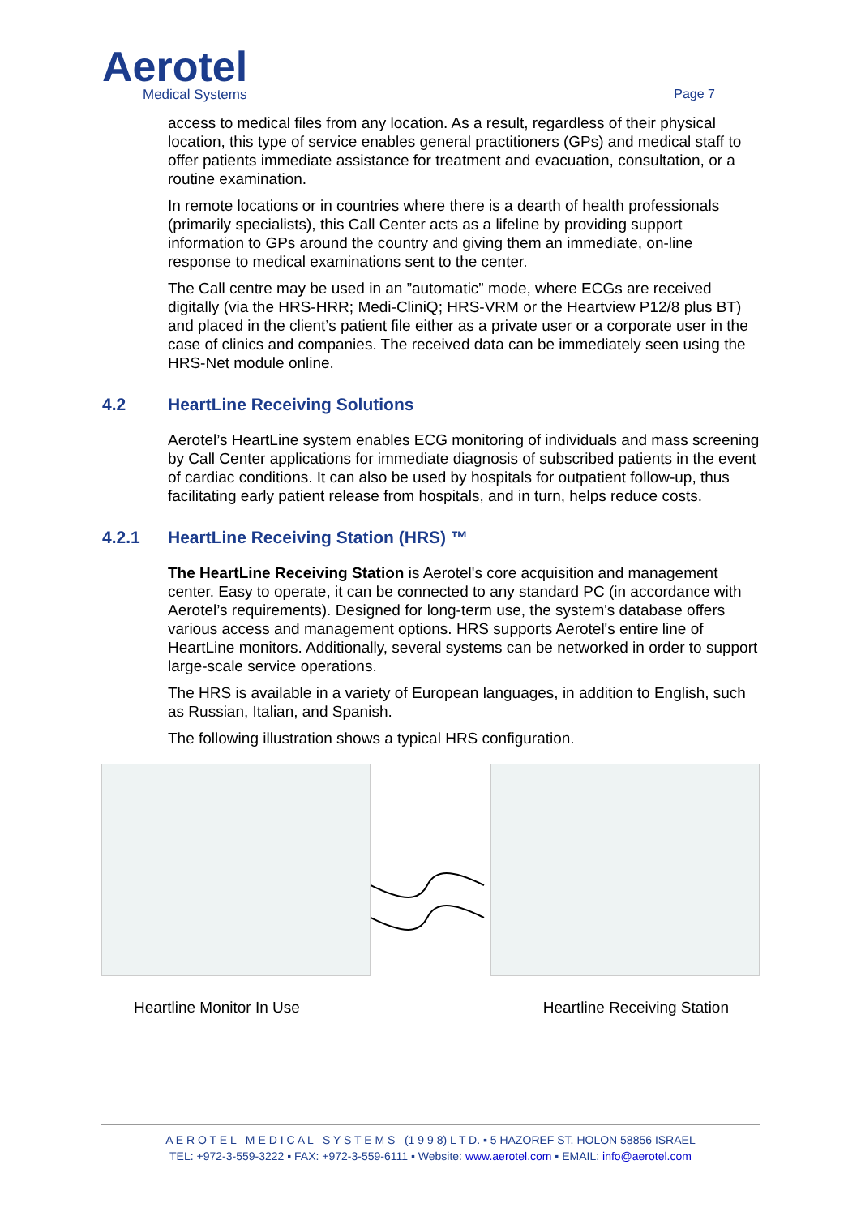Aerotel
Medical Systems
Page 7
access to medical files from any location. As a result, regardless of their physical location, this type of service enables general practitioners (GPs) and medical staff to offer patients immediate assistance for treatment and evacuation, consultation, or a routine examination.
In remote locations or in countries where there is a dearth of health professionals (primarily specialists), this Call Center acts as a lifeline by providing support information to GPs around the country and giving them an immediate, on-line response to medical examinations sent to the center.
The Call centre may be used in an ”automatic” mode, where ECGs are received digitally (via the HRS-HRR; Medi-CliniQ; HRS-VRM or the Heartview P12/8 plus BT) and placed in the client’s patient file either as a private user or a corporate user in the case of clinics and companies. The received data can be immediately seen using the HRS-Net module online.
4.2 HeartLine Receiving Solutions
Aerotel’s HeartLine system enables ECG monitoring of individuals and mass screening by Call Center applications for immediate diagnosis of subscribed patients in the event of cardiac conditions. It can also be used by hospitals for outpatient follow-up, thus facilitating early patient release from hospitals, and in turn, helps reduce costs.
4.2.1 HeartLine Receiving Station (HRS) ™
The HeartLine Receiving Station is Aerotel's core acquisition and management center. Easy to operate, it can be connected to any standard PC (in accordance with Aerotel’s requirements). Designed for long-term use, the system's database offers various access and management options. HRS supports Aerotel's entire line of HeartLine monitors. Additionally, several systems can be networked in order to support large-scale service operations.
The HRS is available in a variety of European languages, in addition to English, such as Russian, Italian, and Spanish.
The following illustration shows a typical HRS configuration.
Heartline Monitor In Use Heartline Receiving Station
A E R O T E L M E D I C A L S Y S T E M S (1 9 9 8) L T D. ▪ 5 HAZOREF ST. HOLON 58856 ISRAEL
TEL: +972-3-559-3222 ▪ FAX: +972-3-559-6111 ▪ Website: www.aerotel.com ▪ EMAIL: info@aerotel.com